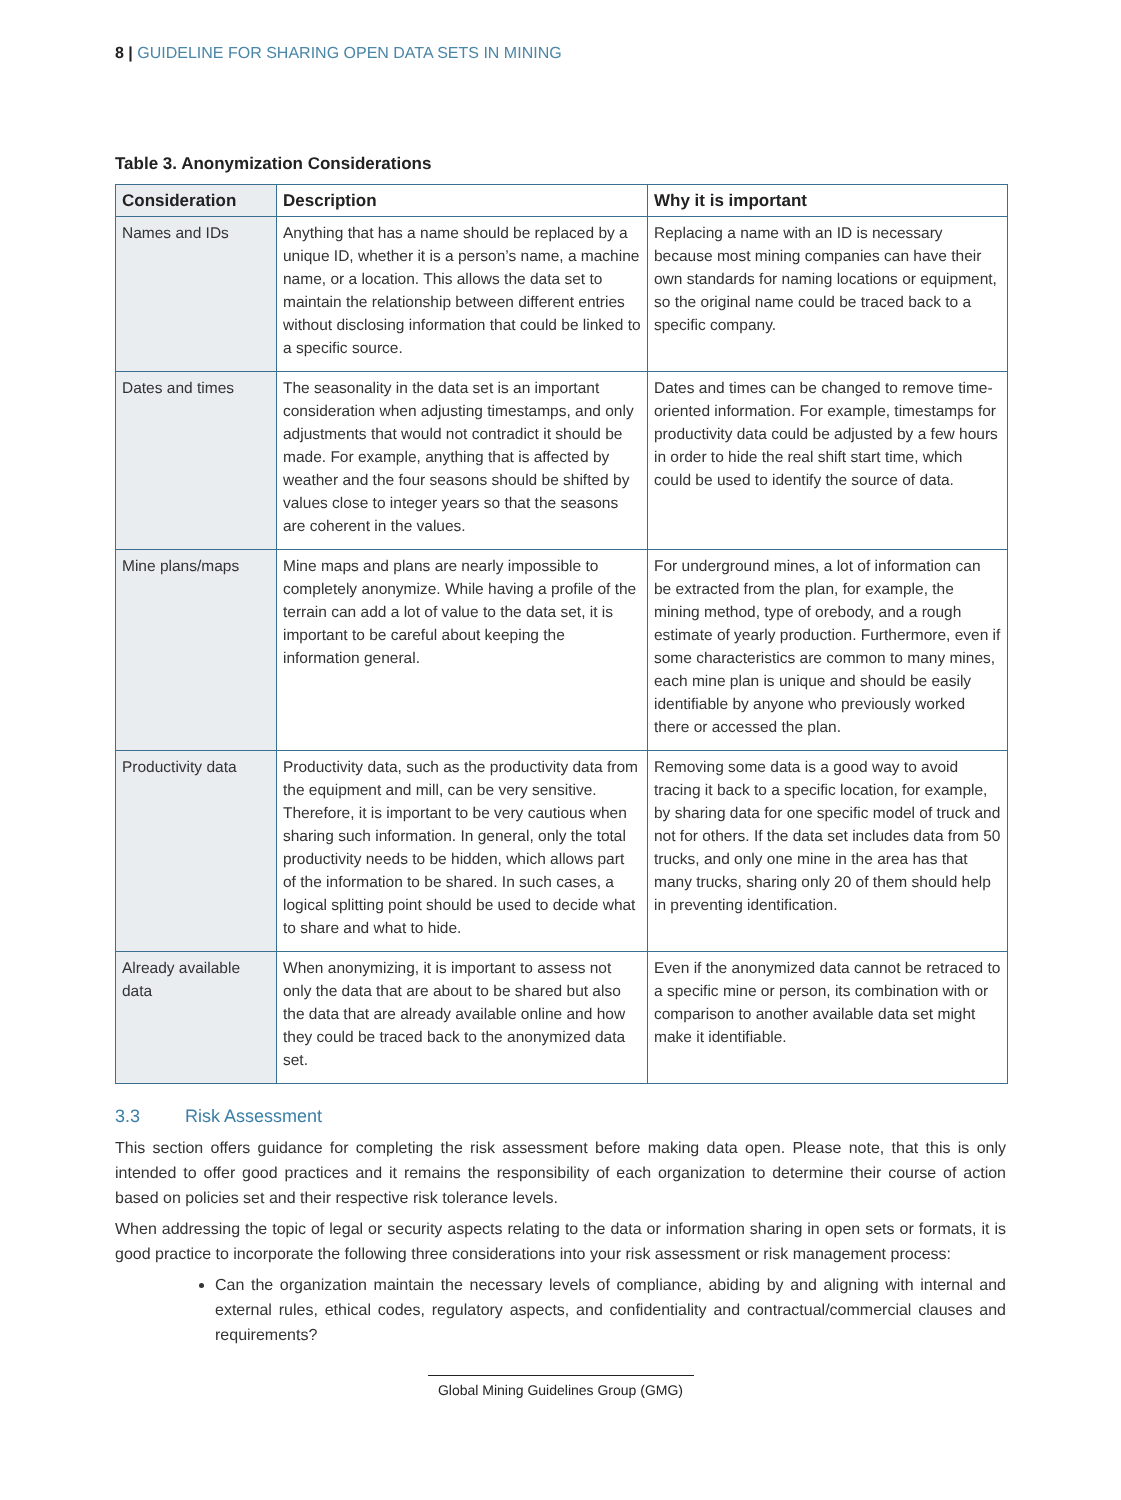8 | GUIDELINE FOR SHARING OPEN DATA SETS IN MINING
Table 3. Anonymization Considerations
| Consideration | Description | Why it is important |
| --- | --- | --- |
| Names and IDs | Anything that has a name should be replaced by a unique ID, whether it is a person’s name, a machine name, or a location. This allows the data set to maintain the relationship between different entries without disclosing information that could be linked to a specific source. | Replacing a name with an ID is necessary because most mining companies can have their own standards for naming locations or equipment, so the original name could be traced back to a specific company. |
| Dates and times | The seasonality in the data set is an important consideration when adjusting timestamps, and only adjustments that would not contradict it should be made. For example, anything that is affected by weather and the four seasons should be shifted by values close to integer years so that the seasons are coherent in the values. | Dates and times can be changed to remove time-oriented information. For example, timestamps for productivity data could be adjusted by a few hours in order to hide the real shift start time, which could be used to identify the source of data. |
| Mine plans/maps | Mine maps and plans are nearly impossible to completely anonymize. While having a profile of the terrain can add a lot of value to the data set, it is important to be careful about keeping the information general. | For underground mines, a lot of information can be extracted from the plan, for example, the mining method, type of orebody, and a rough estimate of yearly production. Furthermore, even if some characteristics are common to many mines, each mine plan is unique and should be easily identifiable by anyone who previously worked there or accessed the plan. |
| Productivity data | Productivity data, such as the productivity data from the equipment and mill, can be very sensitive. Therefore, it is important to be very cautious when sharing such information. In general, only the total productivity needs to be hidden, which allows part of the information to be shared. In such cases, a logical splitting point should be used to decide what to share and what to hide. | Removing some data is a good way to avoid tracing it back to a specific location, for example, by sharing data for one specific model of truck and not for others. If the data set includes data from 50 trucks, and only one mine in the area has that many trucks, sharing only 20 of them should help in preventing identification. |
| Already available data | When anonymizing, it is important to assess not only the data that are about to be shared but also the data that are already available online and how they could be traced back to the anonymized data set. | Even if the anonymized data cannot be retraced to a specific mine or person, its combination with or comparison to another available data set might make it identifiable. |
3.3 Risk Assessment
This section offers guidance for completing the risk assessment before making data open. Please note, that this is only intended to offer good practices and it remains the responsibility of each organization to determine their course of action based on policies set and their respective risk tolerance levels.
When addressing the topic of legal or security aspects relating to the data or information sharing in open sets or formats, it is good practice to incorporate the following three considerations into your risk assessment or risk management process:
Can the organization maintain the necessary levels of compliance, abiding by and aligning with internal and external rules, ethical codes, regulatory aspects, and confidentiality and contractual/commercial clauses and requirements?
Global Mining Guidelines Group (GMG)